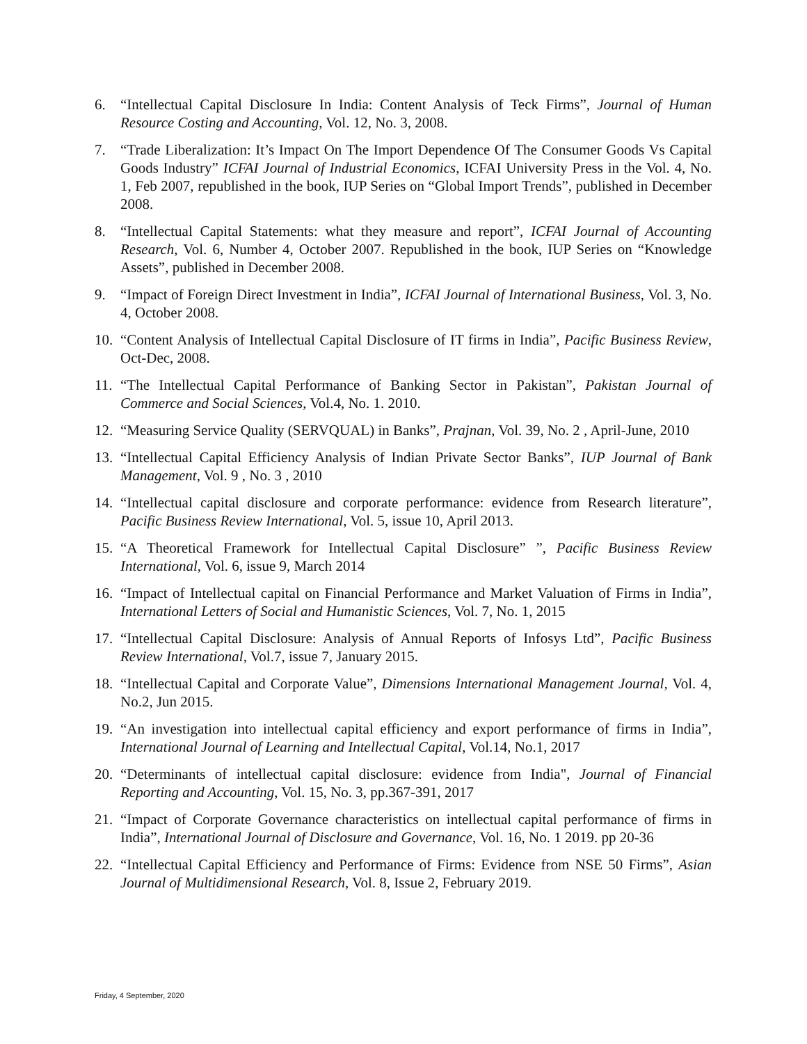6. “Intellectual Capital Disclosure In India: Content Analysis of Teck Firms”, Journal of Human Resource Costing and Accounting, Vol. 12, No. 3, 2008.
7. “Trade Liberalization: It’s Impact On The Import Dependence Of The Consumer Goods Vs Capital Goods Industry” ICFAI Journal of Industrial Economics, ICFAI University Press in the Vol. 4, No. 1, Feb 2007, republished in the book, IUP Series on “Global Import Trends”, published in December 2008.
8. “Intellectual Capital Statements: what they measure and report”, ICFAI Journal of Accounting Research, Vol. 6, Number 4, October 2007. Republished in the book, IUP Series on “Knowledge Assets”, published in December 2008.
9. “Impact of Foreign Direct Investment in India”, ICFAI Journal of International Business, Vol. 3, No. 4, October 2008.
10.
“Content Analysis of Intellectual Capital Disclosure of IT firms in India”, Pacific Business Review, Oct-Dec, 2008.
11.
“The Intellectual Capital Performance of Banking Sector in Pakistan”, Pakistan Journal of Commerce and Social Sciences, Vol.4, No. 1. 2010.
12.
“Measuring Service Quality (SERVQUAL) in Banks”, Prajnan, Vol. 39, No. 2 , April-June, 2010
13.
“Intellectual Capital Efficiency Analysis of Indian Private Sector Banks”, IUP Journal of Bank Management, Vol. 9 , No. 3 , 2010
14.
“Intellectual capital disclosure and corporate performance: evidence from Research literature”, Pacific Business Review International, Vol. 5, issue 10, April 2013.
15.
“A Theoretical Framework for Intellectual Capital Disclosure” ”, Pacific Business Review International, Vol. 6, issue 9, March 2014
16.
“Impact of Intellectual capital on Financial Performance and Market Valuation of Firms in India”, International Letters of Social and Humanistic Sciences, Vol. 7, No. 1, 2015
17.
“Intellectual Capital Disclosure: Analysis of Annual Reports of Infosys Ltd”, Pacific Business Review International, Vol.7, issue 7, January 2015.
18.
“Intellectual Capital and Corporate Value”, Dimensions International Management Journal, Vol. 4, No.2, Jun 2015.
19.
“An investigation into intellectual capital efficiency and export performance of firms in India”, International Journal of Learning and Intellectual Capital, Vol.14, No.1, 2017
20.
“Determinants of intellectual capital disclosure: evidence from India", Journal of Financial Reporting and Accounting, Vol. 15, No. 3, pp.367-391, 2017
21.
“Impact of Corporate Governance characteristics on intellectual capital performance of firms in India”, International Journal of Disclosure and Governance, Vol. 16, No. 1 2019. pp 20-36
22.
“Intellectual Capital Efficiency and Performance of Firms: Evidence from NSE 50 Firms”, Asian Journal of Multidimensional Research, Vol. 8, Issue 2, February 2019.
Friday, 4 September, 2020